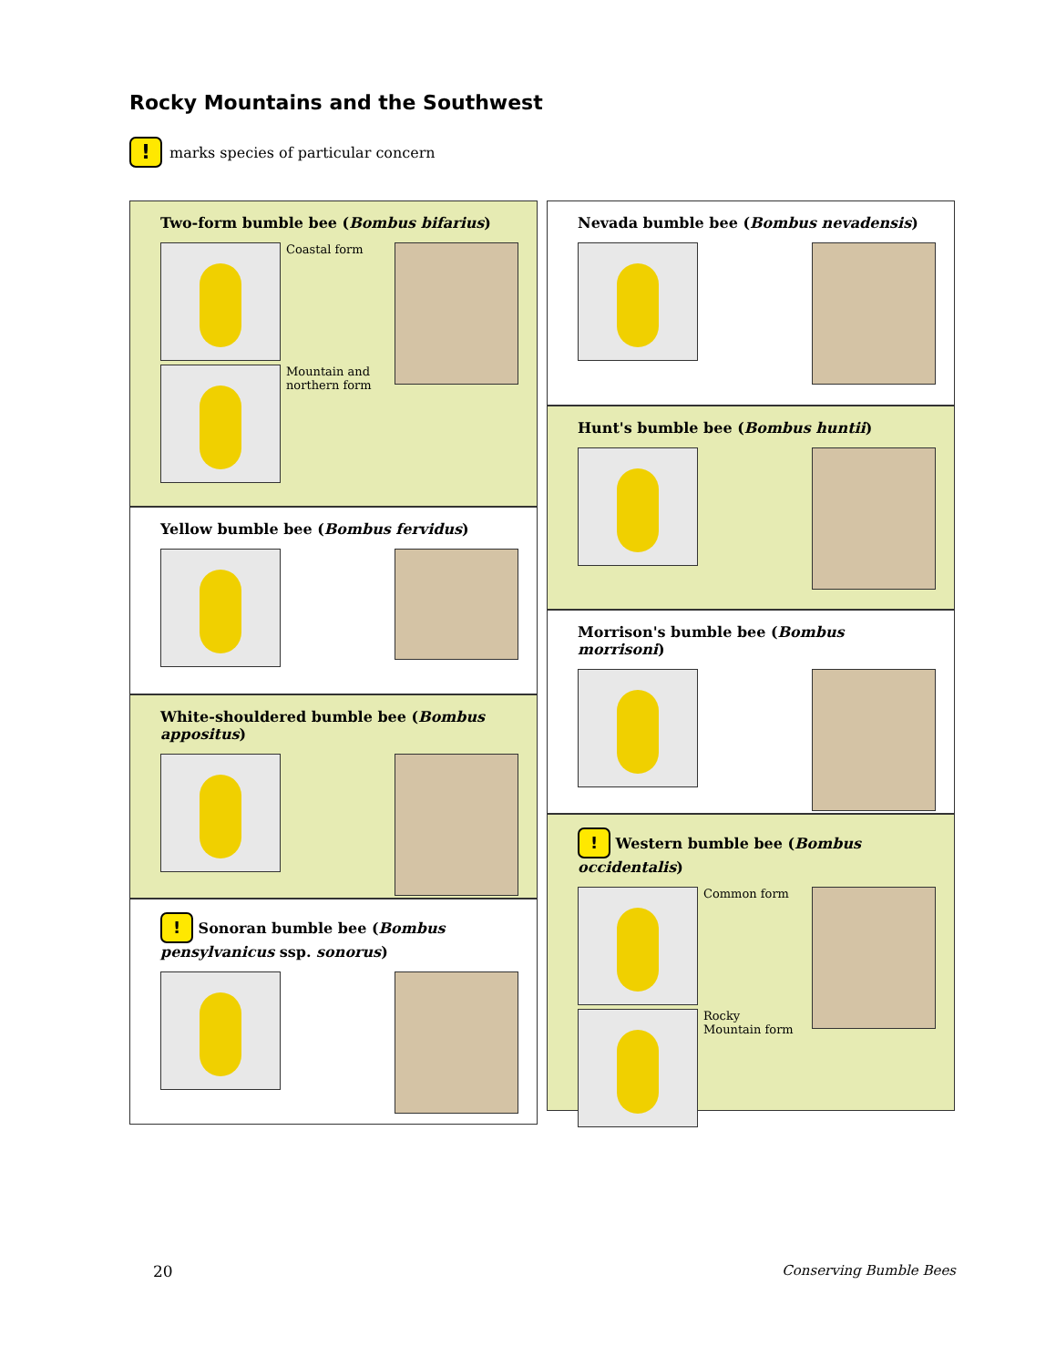Rocky Mountains and the Southwest
! marks species of particular concern
Two-form bumble bee (Bombus bifarius)
Coastal form
Mountain and northern form
Yellow bumble bee (Bombus fervidus)
White-shouldered bumble bee (Bombus appositus)
! Sonoran bumble bee (Bombus pensylvanicus ssp. sonorus)
Nevada bumble bee (Bombus nevadensis)
Hunt's bumble bee (Bombus huntii)
Morrison's bumble bee (Bombus morrisoni)
! Western bumble bee (Bombus occidentalis)
Common form
Rocky Mountain form
20 Conserving Bumble Bees